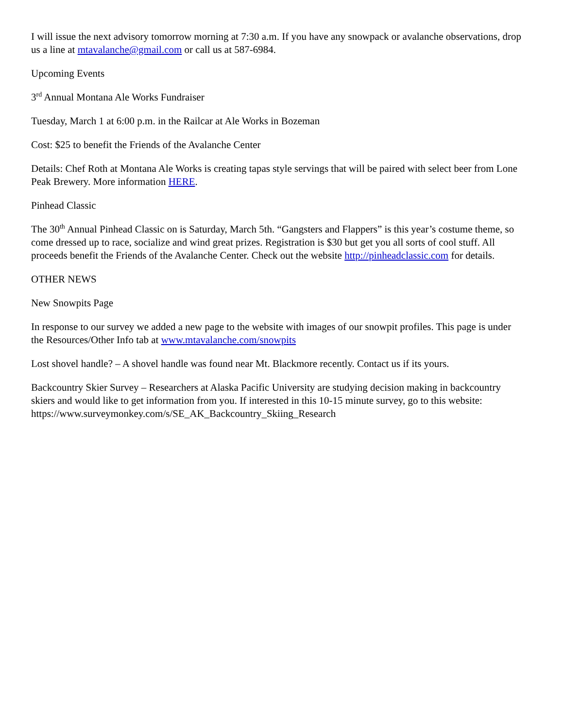I will issue the next advisory tomorrow morning at 7:30 a.m. If you have any snowpack or avalanche observations, drop us a line at mtavalanche@gmail.com or call us at 587-6984.
Upcoming Events
3<sup>rd</sup> Annual Montana Ale Works Fundraiser
Tuesday, March 1 at 6:00 p.m. in the Railcar at Ale Works in Bozeman
Cost: $25 to benefit the Friends of the Avalanche Center
Details: Chef Roth at Montana Ale Works is creating tapas style servings that will be paired with select beer from Lone Peak Brewery. More information HERE.
Pinhead Classic
The 30<sup>th</sup> Annual Pinhead Classic on is Saturday, March 5th. “Gangsters and Flappers” is this year’s costume theme, so come dressed up to race, socialize and wind great prizes. Registration is $30 but get you all sorts of cool stuff. All proceeds benefit the Friends of the Avalanche Center. Check out the website http://pinheadclassic.com for details.
OTHER NEWS
New Snowpits Page
In response to our survey we added a new page to the website with images of our snowpit profiles. This page is under the Resources/Other Info tab at www.mtavalanche.com/snowpits
Lost shovel handle? – A shovel handle was found near Mt. Blackmore recently. Contact us if its yours.
Backcountry Skier Survey – Researchers at Alaska Pacific University are studying decision making in backcountry skiers and would like to get information from you. If interested in this 10-15 minute survey, go to this website: https://www.surveymonkey.com/s/SE_AK_Backcountry_Skiing_Research